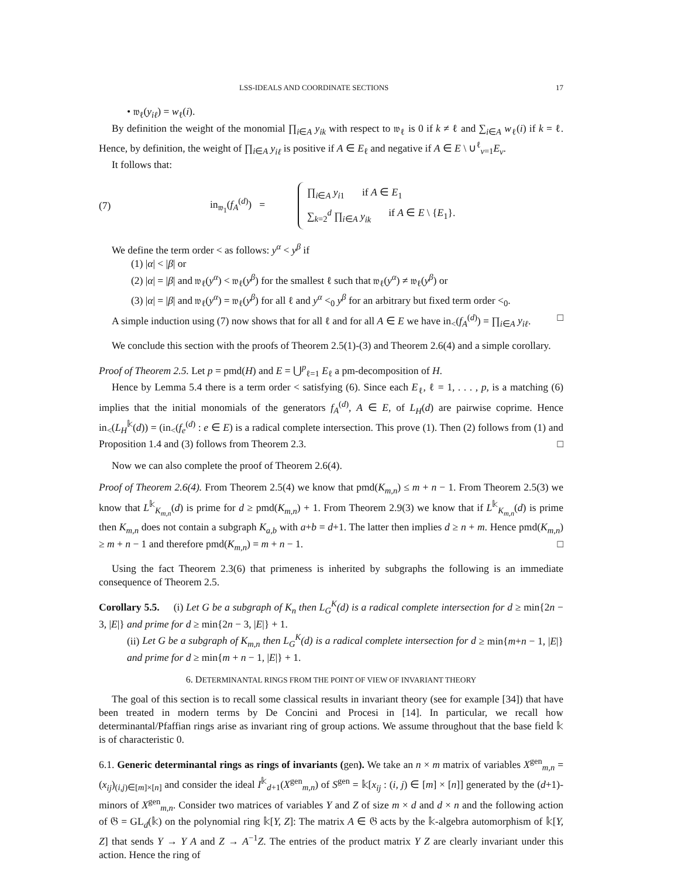LSS-IDEALS AND COORDINATE SECTIONS 17
• 𝔴<sub>ℓ</sub>(y<sub>iℓ</sub>) = w<sub>ℓ</sub>(i).
By definition the weight of the monomial ∏<sub>i∈A</sub> y<sub>ik</sub> with respect to 𝔴<sub>ℓ</sub> is 0 if k ≠ ℓ and ∑<sub>i∈A</sub> w<sub>ℓ</sub>(i) if k = ℓ. Hence, by definition, the weight of ∏<sub>i∈A</sub> y<sub>iℓ</sub> is positive if A ∈ E<sub>ℓ</sub> and negative if A ∈ E \ ∪<sup>ℓ</sup><sub>v=1</sub>E<sub>v</sub>.
It follows that:
(7) in<sub>𝔴<sub>1</sub></sub>(f<sub>A</sub><sup>(d)</sup>) =
∏<sub>i∈A</sub> y<sub>i1</sub> if A ∈ E<sub>1</sub>
∑<sub>k=2</sub><sup>d</sup> ∏<sub>i∈A</sub> y<sub>ik</sub> if A ∈ E \ {E<sub>1</sub>}.
We define the term order < as follows: y<sup>α</sup> < y<sup>β</sup> if
(1) |α| < |β| or
(2) |α| = |β| and 𝔴<sub>ℓ</sub>(y<sup>α</sup>) < 𝔴<sub>ℓ</sub>(y<sup>β</sup>) for the smallest ℓ such that 𝔴<sub>ℓ</sub>(y<sup>α</sup>) ≠ 𝔴<sub>ℓ</sub>(y<sup>β</sup>) or
(3) |α| = |β| and 𝔴<sub>ℓ</sub>(y<sup>α</sup>) = 𝔴<sub>ℓ</sub>(y<sup>β</sup>) for all ℓ and y<sup>α</sup> <<sub>0</sub> y<sup>β</sup> for an arbitrary but fixed term order <<sub>0</sub>.
A simple induction using (7) now shows that for all ℓ and for all A ∈ E we have in<sub><</sub>(f<sub>A</sub><sup>(d)</sup>) = ∏<sub>i∈A</sub> y<sub>iℓ</sub>. □
We conclude this section with the proofs of Theorem 2.5(1)-(3) and Theorem 2.6(4) and a simple corollary.
Proof of Theorem 2.5. Let p = pmd(H) and E = ⋃<sup>p</sup><sub>ℓ=1</sub> E<sub>ℓ</sub> a pm-decomposition of H.
Hence by Lemma 5.4 there is a term order < satisfying (6). Since each E<sub>ℓ</sub>, ℓ = 1, . . . , p, is a matching (6) implies that the initial monomials of the generators f<sub>A</sub><sup>(d)</sup>, A ∈ E, of L<sub>H</sub>(d) are pairwise coprime. Hence in<sub><</sub>(L<sub>H</sub><sup>𝕜</sup>(d)) = (in<sub><</sub>(f<sub>e</sub><sup>(d)</sup> : e ∈ E) is a radical complete intersection. This prove (1). Then (2) follows from (1) and Proposition 1.4 and (3) follows from Theorem 2.3. □
Now we can also complete the proof of Theorem 2.6(4).
Proof of Theorem 2.6(4). From Theorem 2.5(4) we know that pmd(K<sub>m,n</sub>) ≤ m + n − 1. From Theorem 2.5(3) we know that L<sup>𝕜</sup><sub>K<sub>m,n</sub></sub>(d) is prime for d ≥ pmd(K<sub>m,n</sub>) + 1. From Theorem 2.9(3) we know that if L<sup>𝕜</sup><sub>K<sub>m,n</sub></sub>(d) is prime then K<sub>m,n</sub> does not contain a subgraph K<sub>a,b</sub> with a+b = d+1. The latter then implies d ≥ n + m. Hence pmd(K<sub>m,n</sub>) ≥ m + n − 1 and therefore pmd(K<sub>m,n</sub>) = m + n − 1. □
Using the fact Theorem 2.3(6) that primeness is inherited by subgraphs the following is an immediate consequence of Theorem 2.5.
Corollary 5.5. (i) Let G be a subgraph of K<sub>n</sub> then L<sub>G</sub><sup>K</sup>(d) is a radical complete intersection for d ≥ min{2n − 3, |E|} and prime for d ≥ min{2n − 3, |E|} + 1.
(ii) Let G be a subgraph of K<sub>m,n</sub> then L<sub>G</sub><sup>K</sup>(d) is a radical complete intersection for d ≥ min{m+n − 1, |E|} and prime for d ≥ min{m + n − 1, |E|} + 1.
6. DETERMINANTAL RINGS FROM THE POINT OF VIEW OF INVARIANT THEORY
The goal of this section is to recall some classical results in invariant theory (see for example [34]) that have been treated in modern terms by De Concini and Procesi in [14]. In particular, we recall how determinantal/Pfaffian rings arise as invariant ring of group actions. We assume throughout that the base field 𝕜 is of characteristic 0.
6.1. Generic determinantal rings as rings of invariants (gen). We take an n × m matrix of variables X<sup>gen</sup><sub>m,n</sub> = (x<sub>ij</sub>)<sub>(i,j)∈[m]×[n]</sub> and consider the ideal I<sup>𝕜</sup><sub>d+1</sub>(X<sup>gen</sup><sub>m,n</sub>) of S<sup>gen</sup> = 𝕜[x<sub>ij</sub> : (i, j) ∈ [m] × [n]] generated by the (d+1)-minors of X<sup>gen</sup><sub>m,n</sub>. Consider two matrices of variables Y and Z of size m × d and d × n and the following action of 𝔊 = GL<sub>d</sub>(𝕜) on the polynomial ring 𝕜[Y, Z]: The matrix A ∈ 𝔊 acts by the 𝕜-algebra automorphism of 𝕜[Y, Z] that sends Y → Y A and Z → A<sup>−1</sup>Z. The entries of the product matrix Y Z are clearly invariant under this action. Hence the ring of